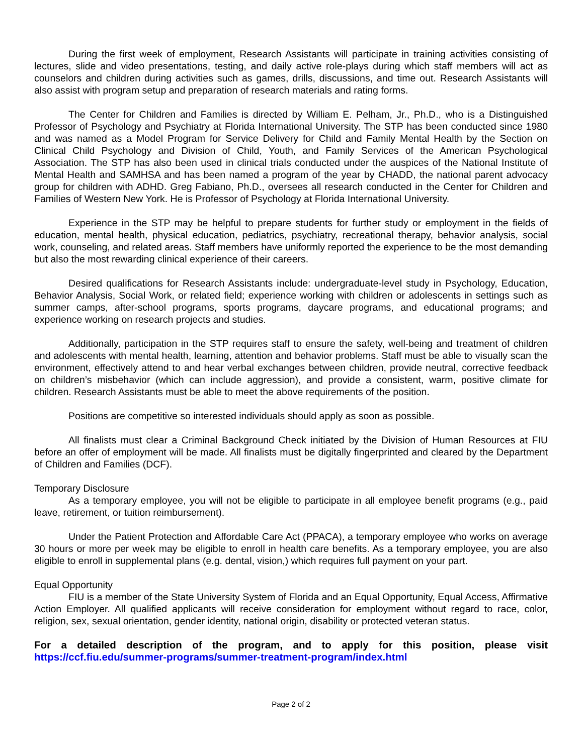During the first week of employment, Research Assistants will participate in training activities consisting of lectures, slide and video presentations, testing, and daily active role-plays during which staff members will act as counselors and children during activities such as games, drills, discussions, and time out. Research Assistants will also assist with program setup and preparation of research materials and rating forms.
The Center for Children and Families is directed by William E. Pelham, Jr., Ph.D., who is a Distinguished Professor of Psychology and Psychiatry at Florida International University. The STP has been conducted since 1980 and was named as a Model Program for Service Delivery for Child and Family Mental Health by the Section on Clinical Child Psychology and Division of Child, Youth, and Family Services of the American Psychological Association. The STP has also been used in clinical trials conducted under the auspices of the National Institute of Mental Health and SAMHSA and has been named a program of the year by CHADD, the national parent advocacy group for children with ADHD. Greg Fabiano, Ph.D., oversees all research conducted in the Center for Children and Families of Western New York. He is Professor of Psychology at Florida International University.
Experience in the STP may be helpful to prepare students for further study or employment in the fields of education, mental health, physical education, pediatrics, psychiatry, recreational therapy, behavior analysis, social work, counseling, and related areas. Staff members have uniformly reported the experience to be the most demanding but also the most rewarding clinical experience of their careers.
Desired qualifications for Research Assistants include: undergraduate-level study in Psychology, Education, Behavior Analysis, Social Work, or related field; experience working with children or adolescents in settings such as summer camps, after-school programs, sports programs, daycare programs, and educational programs; and experience working on research projects and studies.
Additionally, participation in the STP requires staff to ensure the safety, well-being and treatment of children and adolescents with mental health, learning, attention and behavior problems. Staff must be able to visually scan the environment, effectively attend to and hear verbal exchanges between children, provide neutral, corrective feedback on children’s misbehavior (which can include aggression), and provide a consistent, warm, positive climate for children. Research Assistants must be able to meet the above requirements of the position.
Positions are competitive so interested individuals should apply as soon as possible.
All finalists must clear a Criminal Background Check initiated by the Division of Human Resources at FIU before an offer of employment will be made. All finalists must be digitally fingerprinted and cleared by the Department of Children and Families (DCF).
Temporary Disclosure
As a temporary employee, you will not be eligible to participate in all employee benefit programs (e.g., paid leave, retirement, or tuition reimbursement).
Under the Patient Protection and Affordable Care Act (PPACA), a temporary employee who works on average 30 hours or more per week may be eligible to enroll in health care benefits. As a temporary employee, you are also eligible to enroll in supplemental plans (e.g. dental, vision,) which requires full payment on your part.
Equal Opportunity
FIU is a member of the State University System of Florida and an Equal Opportunity, Equal Access, Affirmative Action Employer. All qualified applicants will receive consideration for employment without regard to race, color, religion, sex, sexual orientation, gender identity, national origin, disability or protected veteran status.
For a detailed description of the program, and to apply for this position, please visit https://ccf.fiu.edu/summer-programs/summer-treatment-program/index.html
Page 2 of 2